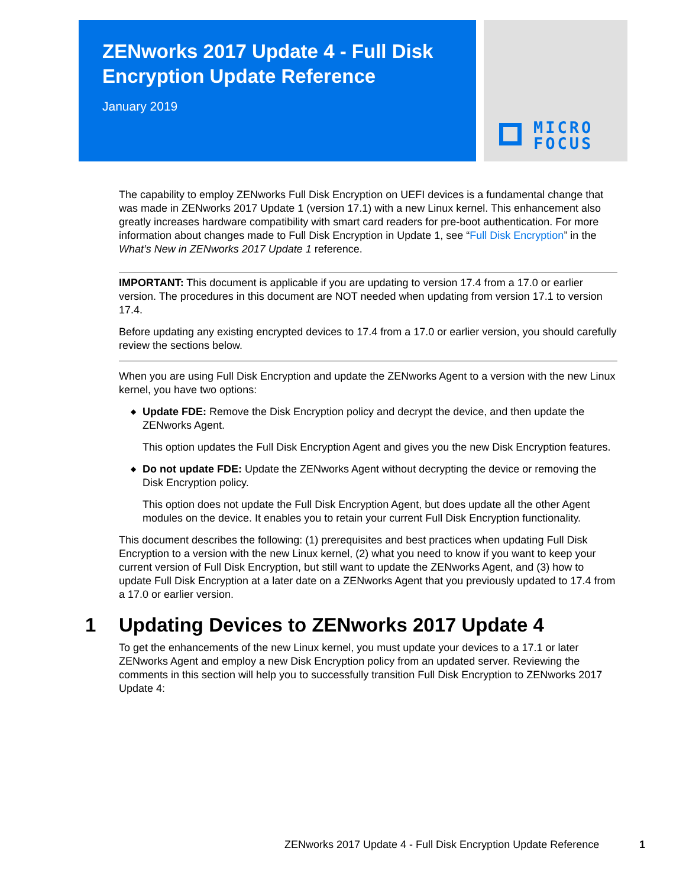ZENworks 2017 Update 4 - Full Disk Encryption Update Reference
January 2019
MICRO
FOCUS
The capability to employ ZENworks Full Disk Encryption on UEFI devices is a fundamental change that was made in ZENworks 2017 Update 1 (version 17.1) with a new Linux kernel. This enhancement also greatly increases hardware compatibility with smart card readers for pre-boot authentication. For more information about changes made to Full Disk Encryption in Update 1, see “Full Disk Encryption” in the What’s New in ZENworks 2017 Update 1 reference.
IMPORTANT: This document is applicable if you are updating to version 17.4 from a 17.0 or earlier version. The procedures in this document are NOT needed when updating from version 17.1 to version 17.4.
Before updating any existing encrypted devices to 17.4 from a 17.0 or earlier version, you should carefully review the sections below.
When you are using Full Disk Encryption and update the ZENworks Agent to a version with the new Linux kernel, you have two options:
◆
Update FDE: Remove the Disk Encryption policy and decrypt the device, and then update the ZENworks Agent.
This option updates the Full Disk Encryption Agent and gives you the new Disk Encryption features.
◆
Do not update FDE: Update the ZENworks Agent without decrypting the device or removing the Disk Encryption policy.
This option does not update the Full Disk Encryption Agent, but does update all the other Agent modules on the device. It enables you to retain your current Full Disk Encryption functionality.
This document describes the following: (1) prerequisites and best practices when updating Full Disk Encryption to a version with the new Linux kernel, (2) what you need to know if you want to keep your current version of Full Disk Encryption, but still want to update the ZENworks Agent, and (3) how to update Full Disk Encryption at a later date on a ZENworks Agent that you previously updated to 17.4 from a 17.0 or earlier version.
1 Updating Devices to ZENworks 2017 Update 4
To get the enhancements of the new Linux kernel, you must update your devices to a 17.1 or later ZENworks Agent and employ a new Disk Encryption policy from an updated server. Reviewing the comments in this section will help you to successfully transition Full Disk Encryption to ZENworks 2017 Update 4:
ZENworks 2017 Update 4 - Full Disk Encryption Update Reference 1